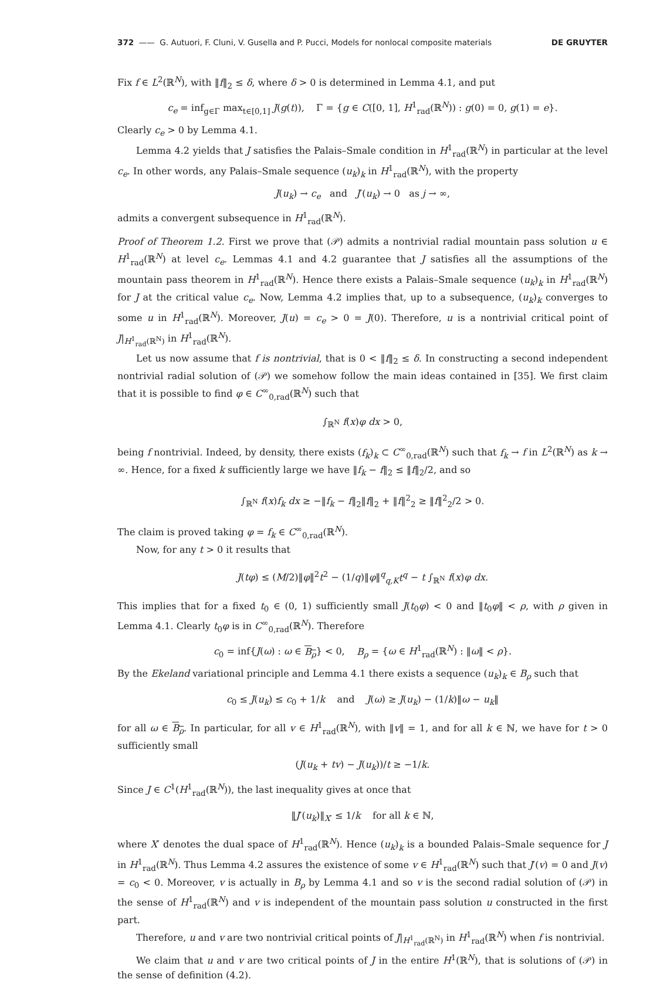372 —— G. Autuori, F. Cluni, V. Gusella and P. Pucci, Models for nonlocal composite materials DE GRUYTER
Fix f ∈ L<sup>2</sup>(ℝ<sup>N</sup>), with ‖f‖<sub>2</sub> ≤ δ, where δ > 0 is determined in Lemma 4.1, and put
c<sub>e</sub> = inf<sub>g∈Γ</sub> max<sub>t∈[0,1]</sub> J(g(t)), Γ = {g ∈ C([0, 1], H<sup>1</sup><sub>rad</sub>(ℝ<sup>N</sup>)) : g(0) = 0, g(1) = e}.
Clearly c<sub>e</sub> > 0 by Lemma 4.1.
Lemma 4.2 yields that J satisfies the Palais–Smale condition in H<sup>1</sup><sub>rad</sub>(ℝ<sup>N</sup>) in particular at the level c<sub>e</sub>. In other words, any Palais–Smale sequence (u<sub>k</sub>)<sub>k</sub> in H<sup>1</sup><sub>rad</sub>(ℝ<sup>N</sup>), with the property
J(u<sub>k</sub>) → c<sub>e</sub> and J′(u<sub>k</sub>) → 0 as j → ∞,
admits a convergent subsequence in H<sup>1</sup><sub>rad</sub>(ℝ<sup>N</sup>).
Proof of Theorem 1.2. First we prove that (𝒫) admits a nontrivial radial mountain pass solution u ∈ H<sup>1</sup><sub>rad</sub>(ℝ<sup>N</sup>) at level c<sub>e</sub>. Lemmas 4.1 and 4.2 guarantee that J satisfies all the assumptions of the mountain pass theorem in H<sup>1</sup><sub>rad</sub>(ℝ<sup>N</sup>). Hence there exists a Palais–Smale sequence (u<sub>k</sub>)<sub>k</sub> in H<sup>1</sup><sub>rad</sub>(ℝ<sup>N</sup>) for J at the critical value c<sub>e</sub>. Now, Lemma 4.2 implies that, up to a subsequence, (u<sub>k</sub>)<sub>k</sub> converges to some u in H<sup>1</sup><sub>rad</sub>(ℝ<sup>N</sup>). Moreover, J(u) = c<sub>e</sub> > 0 = J(0). Therefore, u is a nontrivial critical point of J|<sub>H<sup>1</sup><sub>rad</sub>(ℝ<sup>N</sup>)</sub> in H<sup>1</sup><sub>rad</sub>(ℝ<sup>N</sup>).
Let us now assume that f is nontrivial, that is 0 < ‖f‖<sub>2</sub> ≤ δ. In constructing a second independent nontrivial radial solution of (𝒫) we somehow follow the main ideas contained in [35]. We first claim that it is possible to find φ ∈ C<sup>∞</sup><sub>0,rad</sub>(ℝ<sup>N</sup>) such that
∫<sub>ℝ<sup>N</sup></sub> f(x)φ dx > 0,
being f nontrivial. Indeed, by density, there exists (f<sub>k</sub>)<sub>k</sub> ⊂ C<sup>∞</sup><sub>0,rad</sub>(ℝ<sup>N</sup>) such that f<sub>k</sub> → f in L<sup>2</sup>(ℝ<sup>N</sup>) as k → ∞. Hence, for a fixed k sufficiently large we have ‖f<sub>k</sub> − f‖<sub>2</sub> ≤ ‖f‖<sub>2</sub>/2, and so
∫<sub>ℝ<sup>N</sup></sub> f(x)f<sub>k</sub> dx ≥ −‖f<sub>k</sub> − f‖<sub>2</sub>‖f‖<sub>2</sub> + ‖f‖<sup>2</sup><sub>2</sub> ≥ ‖f‖<sup>2</sup><sub>2</sub>/2 > 0.
The claim is proved taking φ = f<sub>k</sub> ∈ C<sup>∞</sup><sub>0,rad</sub>(ℝ<sup>N</sup>).
Now, for any t > 0 it results that
J(tφ) ≤ (M/2)‖φ‖<sup>2</sup>t<sup>2</sup> − (1/q)‖φ‖<sup>q</sup><sub>q,K</sub>t<sup>q</sup> − t ∫<sub>ℝ<sup>N</sup></sub> f(x)φ dx.
This implies that for a fixed t<sub>0</sub> ∈ (0, 1) sufficiently small J(t<sub>0</sub>φ) < 0 and ‖t<sub>0</sub>φ‖ < ρ, with ρ given in Lemma 4.1. Clearly t<sub>0</sub>φ is in C<sup>∞</sup><sub>0,rad</sub>(ℝ<sup>N</sup>). Therefore
c<sub>0</sub> = inf{J(ω) : ω ∈ B<sub>ρ</sub>} < 0, B<sub>ρ</sub> = {ω ∈ H<sup>1</sup><sub>rad</sub>(ℝ<sup>N</sup>) : ‖ω‖ < ρ}.
By the Ekeland variational principle and Lemma 4.1 there exists a sequence (u<sub>k</sub>)<sub>k</sub> ∈ B<sub>ρ</sub> such that
c<sub>0</sub> ≤ J(u<sub>k</sub>) ≤ c<sub>0</sub> + 1/k and J(ω) ≥ J(u<sub>k</sub>) − (1/k)‖ω − u<sub>k</sub>‖
for all ω ∈ B<sub>ρ</sub>. In particular, for all v ∈ H<sup>1</sup><sub>rad</sub>(ℝ<sup>N</sup>), with ‖v‖ = 1, and for all k ∈ ℕ, we have for t > 0 sufficiently small
(J(u<sub>k</sub> + tv) − J(u<sub>k</sub>))/t ≥ −1/k.
Since J ∈ C<sup>1</sup>(H<sup>1</sup><sub>rad</sub>(ℝ<sup>N</sup>)), the last inequality gives at once that
‖J′(u<sub>k</sub>)‖<sub>X′</sub> ≤ 1/k for all k ∈ ℕ,
where X′ denotes the dual space of H<sup>1</sup><sub>rad</sub>(ℝ<sup>N</sup>). Hence (u<sub>k</sub>)<sub>k</sub> is a bounded Palais–Smale sequence for J in H<sup>1</sup><sub>rad</sub>(ℝ<sup>N</sup>). Thus Lemma 4.2 assures the existence of some v ∈ H<sup>1</sup><sub>rad</sub>(ℝ<sup>N</sup>) such that J′(v) = 0 and J(v) = c<sub>0</sub> < 0. Moreover, v is actually in B<sub>ρ</sub> by Lemma 4.1 and so v is the second radial solution of (𝒫) in the sense of H<sup>1</sup><sub>rad</sub>(ℝ<sup>N</sup>) and v is independent of the mountain pass solution u constructed in the first part.
Therefore, u and v are two nontrivial critical points of J|<sub>H<sup>1</sup><sub>rad</sub>(ℝ<sup>N</sup>)</sub> in H<sup>1</sup><sub>rad</sub>(ℝ<sup>N</sup>) when f is nontrivial.
We claim that u and v are two critical points of J in the entire H<sup>1</sup>(ℝ<sup>N</sup>), that is solutions of (𝒫) in the sense of definition (4.2).